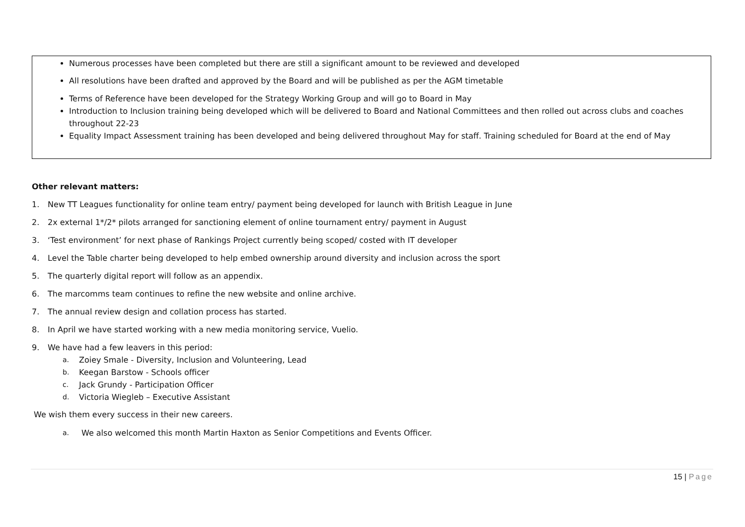Numerous processes have been completed but there are still a significant amount to be reviewed and developed
All resolutions have been drafted and approved by the Board and will be published as per the AGM timetable
Terms of Reference have been developed for the Strategy Working Group and will go to Board in May
Introduction to Inclusion training being developed which will be delivered to Board and National Committees and then rolled out across clubs and coaches throughout 22-23
Equality Impact Assessment training has been developed and being delivered throughout May for staff. Training scheduled for Board at the end of May
Other relevant matters:
1. New TT Leagues functionality for online team entry/ payment being developed for launch with British League in June
2. 2x external 1*/2* pilots arranged for sanctioning element of online tournament entry/ payment in August
3. ‘Test environment’ for next phase of Rankings Project currently being scoped/ costed with IT developer
4. Level the Table charter being developed to help embed ownership around diversity and inclusion across the sport
5. The quarterly digital report will follow as an appendix.
6. The marcomms team continues to refine the new website and online archive.
7. The annual review design and collation process has started.
8. In April we have started working with a new media monitoring service, Vuelio.
9. We have had a few leavers in this period:
a. Zoiey Smale - Diversity, Inclusion and Volunteering, Lead
b. Keegan Barstow - Schools officer
c. Jack Grundy - Participation Officer
d. Victoria Wiegleb – Executive Assistant
We wish them every success in their new careers.
a. We also welcomed this month Martin Haxton as Senior Competitions and Events Officer.
15 | Page